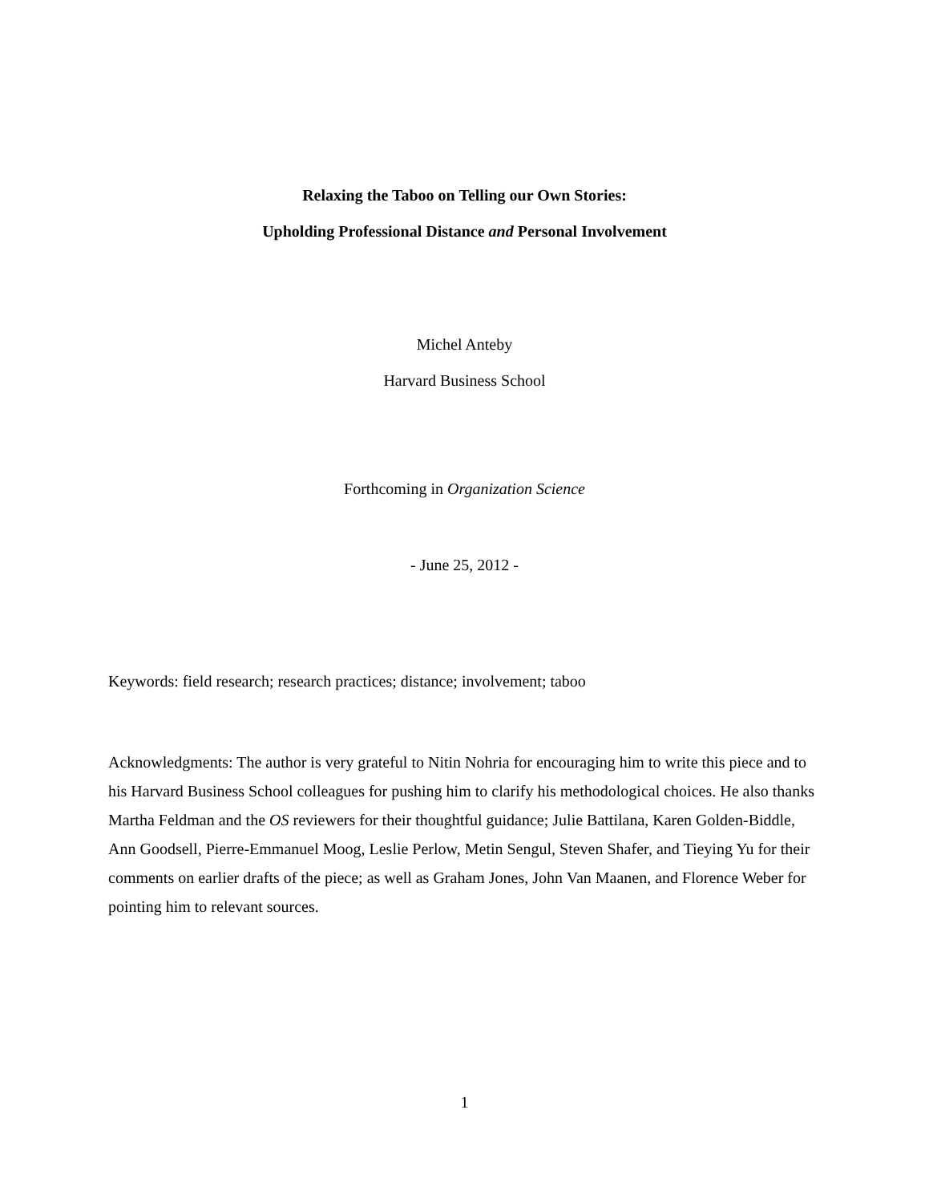Relaxing the Taboo on Telling our Own Stories:
Upholding Professional Distance and Personal Involvement
Michel Anteby
Harvard Business School
Forthcoming in Organization Science
- June 25, 2012 -
Keywords: field research; research practices; distance; involvement; taboo
Acknowledgments: The author is very grateful to Nitin Nohria for encouraging him to write this piece and to his Harvard Business School colleagues for pushing him to clarify his methodological choices. He also thanks Martha Feldman and the OS reviewers for their thoughtful guidance; Julie Battilana, Karen Golden-Biddle, Ann Goodsell, Pierre-Emmanuel Moog, Leslie Perlow, Metin Sengul, Steven Shafer, and Tieying Yu for their comments on earlier drafts of the piece; as well as Graham Jones, John Van Maanen, and Florence Weber for pointing him to relevant sources.
1